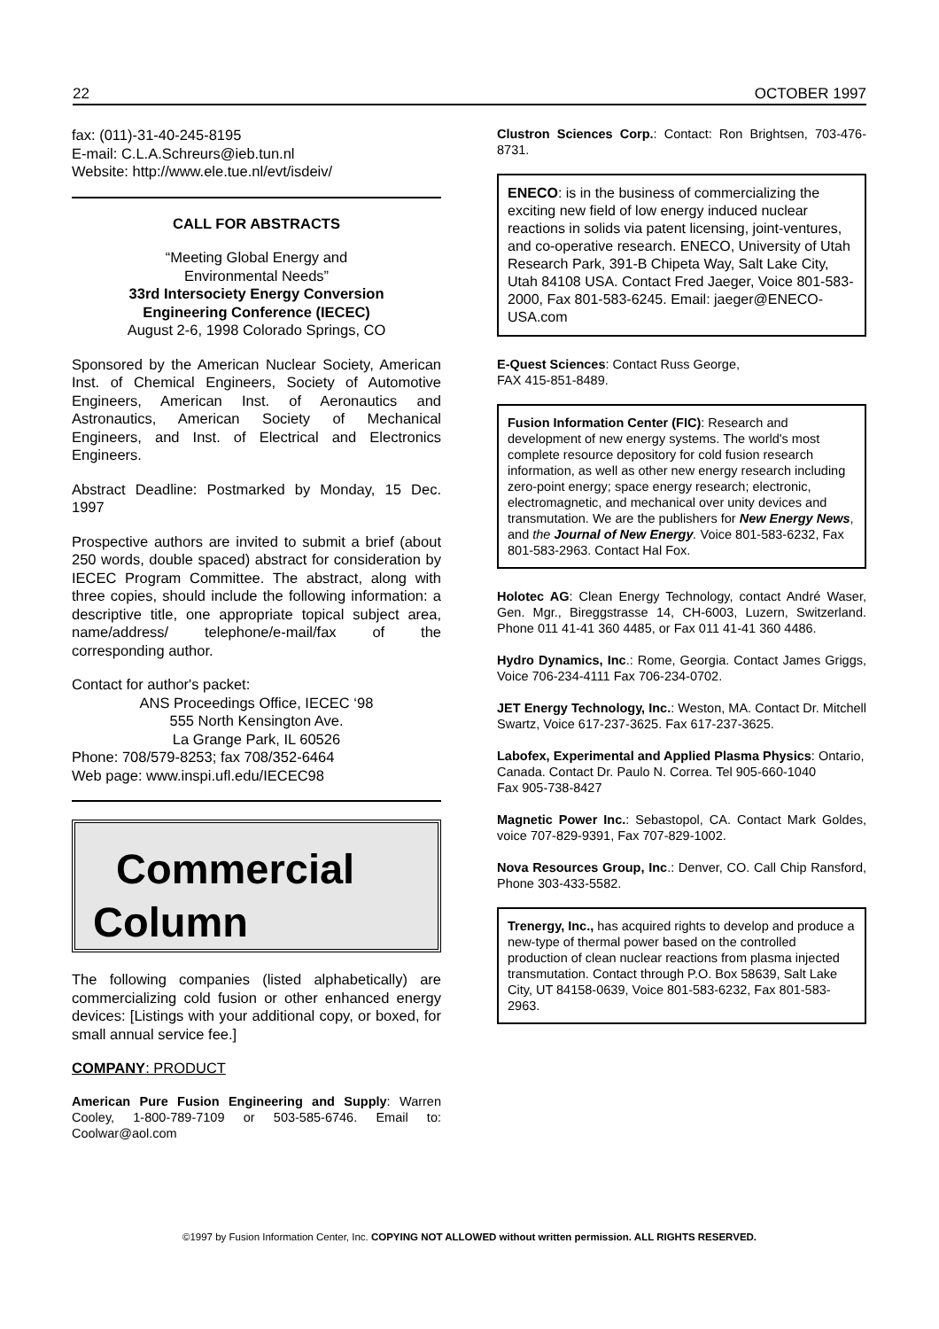22 OCTOBER 1997
fax: (011)-31-40-245-8195
E-mail: C.L.A.Schreurs@ieb.tun.nl
Website: http://www.ele.tue.nl/evt/isdeiv/
CALL FOR ABSTRACTS
“Meeting Global Energy and
Environmental Needs”
33rd Intersociety Energy Conversion
Engineering Conference (IECEC)
August 2-6, 1998 Colorado Springs, CO
Sponsored by the American Nuclear Society, American Inst. of Chemical Engineers, Society of Automotive Engineers, American Inst. of Aeronautics and Astronautics, American Society of Mechanical Engineers, and Inst. of Electrical and Electronics Engineers.
Abstract Deadline: Postmarked by Monday, 15 Dec. 1997
Prospective authors are invited to submit a brief (about 250 words, double spaced) abstract for consideration by IECEC Program Committee. The abstract, along with three copies, should include the following information: a descriptive title, one appropriate topical subject area, name/address/ telephone/e-mail/fax of the corresponding author.
Contact for author's packet:
ANS Proceedings Office, IECEC ‘98
555 North Kensington Ave.
La Grange Park, IL 60526
Phone: 708/579-8253; fax 708/352-6464
Web page: www.inspi.ufl.edu/IECEC98
Commercial
Column
The following companies (listed alphabetically) are commercializing cold fusion or other enhanced energy devices: [Listings with your additional copy, or boxed, for small annual service fee.]
COMPANY: PRODUCT
American Pure Fusion Engineering and Supply: Warren Cooley, 1-800-789-7109 or 503-585-6746. Email to: Coolwar@aol.com
Clustron Sciences Corp.: Contact: Ron Brightsen, 703-476-8731.
ENECO: is in the business of commercializing the exciting new field of low energy induced nuclear reactions in solids via patent licensing, joint-ventures, and co-operative research. ENECO, University of Utah Research Park, 391-B Chipeta Way, Salt Lake City, Utah 84108 USA. Contact Fred Jaeger, Voice 801-583-2000, Fax 801-583-6245. Email: jaeger@ENECO-USA.com
E-Quest Sciences: Contact Russ George,
FAX 415-851-8489.
Fusion Information Center (FIC): Research and development of new energy systems. The world's most complete resource depository for cold fusion research information, as well as other new energy research including zero-point energy; space energy research; electronic, electromagnetic, and mechanical over unity devices and transmutation. We are the publishers for New Energy News, and the Journal of New Energy. Voice 801-583-6232, Fax 801-583-2963. Contact Hal Fox.
Holotec AG: Clean Energy Technology, contact André Waser, Gen. Mgr., Bireggstrasse 14, CH-6003, Luzern, Switzerland. Phone 011 41-41 360 4485, or Fax 011 41-41 360 4486.
Hydro Dynamics, Inc.: Rome, Georgia. Contact James Griggs, Voice 706-234-4111 Fax 706-234-0702.
JET Energy Technology, Inc.: Weston, MA. Contact Dr. Mitchell Swartz, Voice 617-237-3625. Fax 617-237-3625.
Labofex, Experimental and Applied Plasma Physics: Ontario, Canada. Contact Dr. Paulo N. Correa. Tel 905-660-1040
Fax 905-738-8427
Magnetic Power Inc.: Sebastopol, CA. Contact Mark Goldes, voice 707-829-9391, Fax 707-829-1002.
Nova Resources Group, Inc.: Denver, CO. Call Chip Ransford, Phone 303-433-5582.
Trenergy, Inc., has acquired rights to develop and produce a new-type of thermal power based on the controlled production of clean nuclear reactions from plasma injected transmutation. Contact through P.O. Box 58639, Salt Lake City, UT 84158-0639, Voice 801-583-6232, Fax 801-583-2963.
©1997 by Fusion Information Center, Inc. COPYING NOT ALLOWED without written permission. ALL RIGHTS RESERVED.